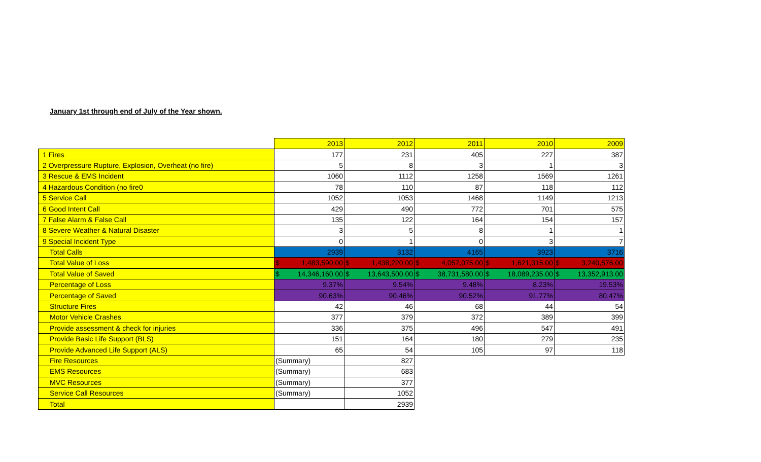January 1st through end of July of the Year shown.
| | 2013 | 2012 | 2011 | 2010 | 2009 |
| --- | --- | --- | --- | --- | --- |
| 1 Fires | 177 | 231 | 405 | 227 | 387 |
| 2 Overpressure Rupture, Explosion, Overheat (no fire) | 5 | 8 | 3 | 1 | 3 |
| 3 Rescue & EMS Incident | 1060 | 1112 | 1258 | 1569 | 1261 |
| 4 Hazardous Condition (no fire0 | 78 | 110 | 87 | 118 | 112 |
| 5 Service Call | 1052 | 1053 | 1468 | 1149 | 1213 |
| 6 Good Intent Call | 429 | 490 | 772 | 701 | 575 |
| 7 False Alarm & False Call | 135 | 122 | 164 | 154 | 157 |
| 8 Severe Weather & Natural Disaster | 3 | 5 | 8 | 1 | 1 |
| 9 Special Incident Type | 0 | 1 | 0 | 3 | 7 |
| Total Calls | 2939 | 3132 | 4165 | 3923 | 3716 |
| Total Value of Loss | $ 1,483,590.00 | $ 1,438,220.00 | $ 4,057,075.00 | $ 1,621,315.00 | $ 3,240,576.00 |
| Total Value of Saved | $ 14,346,160.00 | $ 13,643,500.00 | $ 38,731,580.00 | $ 18,089,235.00 | $ 13,352,913.00 |
| Percentage of Loss | 9.37% | 9.54% | 9.48% | 8.23% | 19.53% |
| Percentage of Saved | 90.63% | 90.46% | 90.52% | 91.77% | 80.47% |
| Structure Fires | 42 | 46 | 68 | 44 | 54 |
| Motor Vehicle Crashes | 377 | 379 | 372 | 389 | 399 |
| Provide assessment & check for injuries | 336 | 375 | 496 | 547 | 491 |
| Provide Basic Life Support (BLS) | 151 | 164 | 180 | 279 | 235 |
| Provide Advanced Life Support (ALS) | 65 | 54 | 105 | 97 | 118 |
| Fire Resources | (Summary) | 827 | | | |
| EMS Resources | (Summary) | 683 | | | |
| MVC Resources | (Summary) | 377 | | | |
| Service Call Resources | (Summary) | 1052 | | | |
| Total | | 2939 | | | |